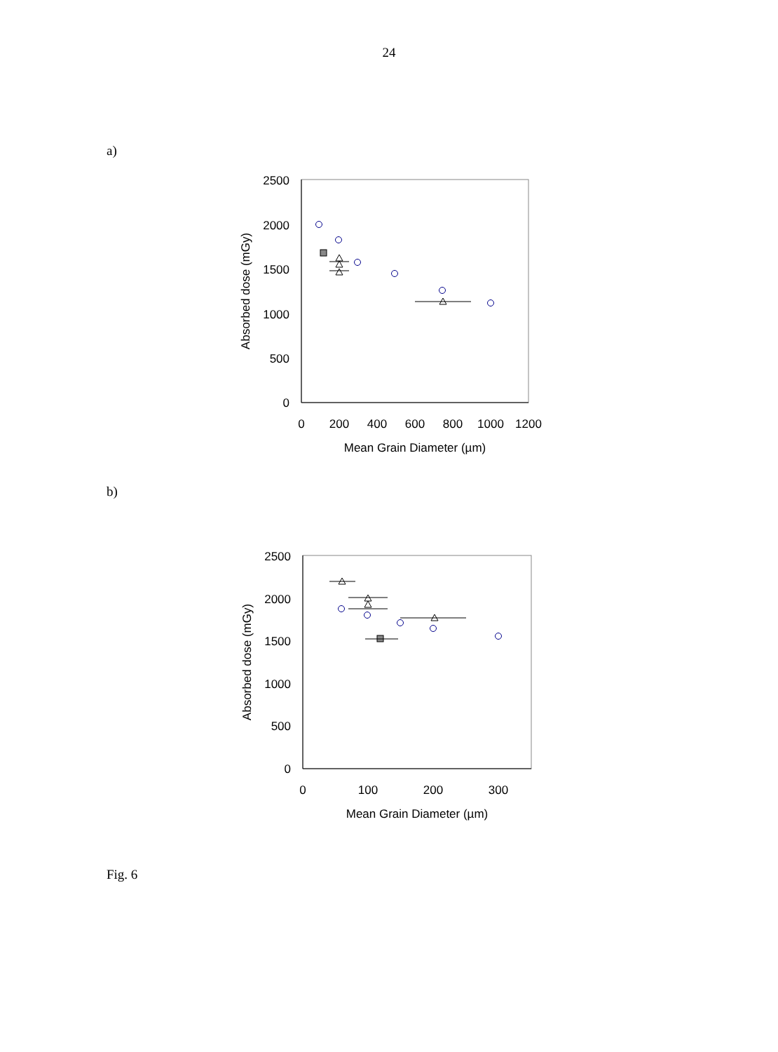24
a)
2500
2000
1500
1000
500
0
0
200
400
600
800
1000
1200
Mean Grain Diameter (µm)
Absorbed dose (mGy)
b)
2500
2000
1500
1000
500
0
0
100
200
300
Mean Grain Diameter (µm)
Absorbed dose (mGy)
Fig. 6